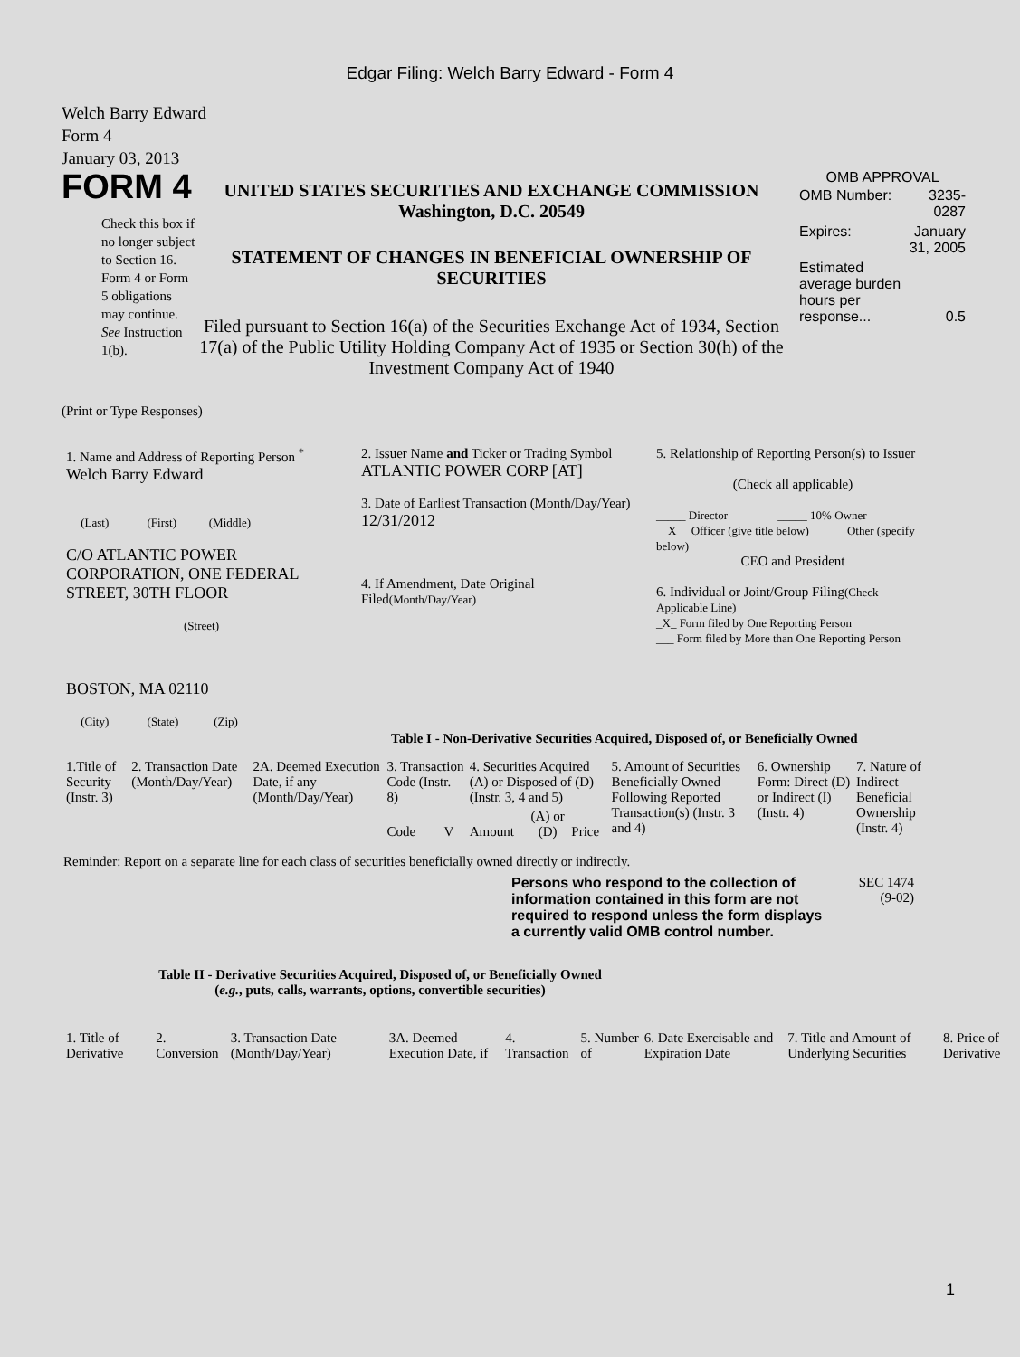Edgar Filing: Welch Barry Edward - Form 4
Welch Barry Edward
Form 4
January 03, 2013
FORM 4
Check this box if no longer subject to Section 16. Form 4 or Form 5 obligations may continue. See Instruction 1(b).
UNITED STATES SECURITIES AND EXCHANGE COMMISSION
Washington, D.C. 20549
STATEMENT OF CHANGES IN BENEFICIAL OWNERSHIP OF SECURITIES
Filed pursuant to Section 16(a) of the Securities Exchange Act of 1934, Section 17(a) of the Public Utility Holding Company Act of 1935 or Section 30(h) of the Investment Company Act of 1940
OMB APPROVAL
| OMB Number: | 3235-0287 |
| Expires: | January 31, 2005 |
| Estimated average burden hours per response... | 0.5 |
(Print or Type Responses)
| 1. Name and Address of Reporting Person <sup>*</sup> Welch Barry Edward (Last) (First) (Middle) C/O ATLANTIC POWER CORPORATION, ONE FEDERAL STREET, 30TH FLOOR (Street) BOSTON, MA 02110 (City) (State) (Zip) | 2. Issuer Name and Ticker or Trading Symbol ATLANTIC POWER CORP [AT] 3. Date of Earliest Transaction (Month/Day/Year) 12/31/2012 4. If Amendment, Date Original Filed (Month/Day/Year) | 5. Relationship of Reporting Person(s) to Issuer (Check all applicable) _____ Director _____ 10% Owner __X__ Officer (give title below) _____ Other (specify below) CEO and President 6. Individual or Joint/Group Filing (Check Applicable Line) _X_ Form filed by One Reporting Person ___ Form filed by More than One Reporting Person |
Table I - Non-Derivative Securities Acquired, Disposed of, or Beneficially Owned
| 1.Title of Security (Instr. 3) | 2. Transaction Date (Month/Day/Year) | 2A. Deemed Execution Date, if any (Month/Day/Year) | 3. Transaction Code (Instr. 8) | | 4. Securities Acquired (A) or Disposed of (D) (Instr. 3, 4 and 5) | | | 5. Amount of Securities Beneficially Owned Following Reported Transaction(s) (Instr. 3 and 4) | 6. Ownership Form: Direct (D) or Indirect (I) (Instr. 4) | 7. Nature of Indirect Beneficial Ownership (Instr. 4) |
| --- | --- | --- | --- | --- | --- | --- | --- | --- | --- | --- |
| | | | Code | V | Amount | (A) or (D) | Price | | | |
Reminder: Report on a separate line for each class of securities beneficially owned directly or indirectly.
Persons who respond to the collection of information contained in this form are not required to respond unless the form displays a currently valid OMB control number.
SEC 1474
(9-02)
Table II - Derivative Securities Acquired, Disposed of, or Beneficially Owned
(e.g., puts, calls, warrants, options, convertible securities)
| 1. Title of Derivative | 2. Conversion | 3. Transaction Date (Month/Day/Year) | 3A. Deemed Execution Date, if | 4. Transaction | 5. Number of | 6. Date Exercisable and Expiration Date | 7. Title and Amount of Underlying Securities | 8. Price of Derivative |
| --- | --- | --- | --- | --- | --- | --- | --- | --- |
1